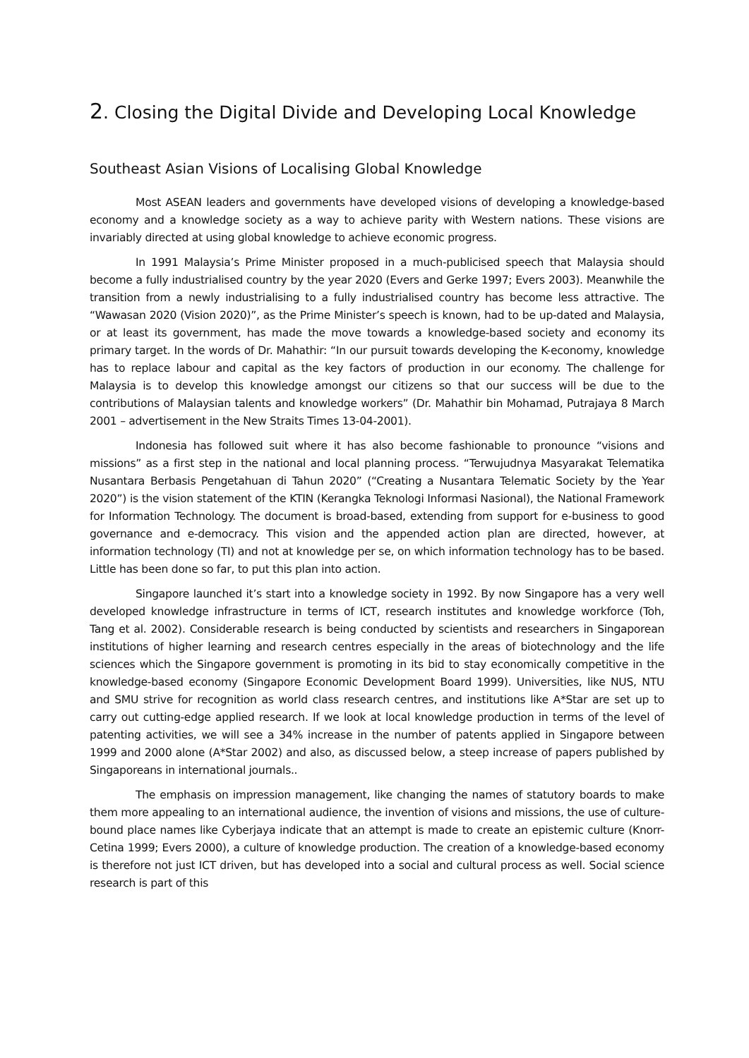2. Closing the Digital Divide and Developing Local Knowledge
Southeast Asian Visions of Localising Global Knowledge
Most ASEAN leaders and governments have developed visions of developing a knowledge-based economy and a knowledge society as a way to achieve parity with Western nations. These visions are invariably directed at using global knowledge to achieve economic progress.
In 1991 Malaysia’s Prime Minister proposed in a much-publicised speech that Malaysia should become a fully industrialised country by the year 2020 (Evers and Gerke 1997; Evers 2003). Meanwhile the transition from a newly industrialising to a fully industrialised country has become less attractive. The “Wawasan 2020 (Vision 2020)”, as the Prime Minister’s speech is known, had to be up-dated and Malaysia, or at least its government, has made the move towards a knowledge-based society and economy its primary target. In the words of Dr. Mahathir: “In our pursuit towards developing the K-economy, knowledge has to replace labour and capital as the key factors of production in our economy. The challenge for Malaysia is to develop this knowledge amongst our citizens so that our success will be due to the contributions of Malaysian talents and knowledge workers” (Dr. Mahathir bin Mohamad, Putrajaya 8 March 2001 – advertisement in the New Straits Times 13-04-2001).
Indonesia has followed suit where it has also become fashionable to pronounce “visions and missions” as a first step in the national and local planning process. “Terwujudnya Masyarakat Telematika Nusantara Berbasis Pengetahuan di Tahun 2020” (“Creating a Nusantara Telematic Society by the Year 2020”) is the vision statement of the KTIN (Kerangka Teknologi Informasi Nasional), the National Framework for Information Technology. The document is broad-based, extending from support for e-business to good governance and e-democracy. This vision and the appended action plan are directed, however, at information technology (TI) and not at knowledge per se, on which information technology has to be based. Little has been done so far, to put this plan into action.
Singapore launched it’s start into a knowledge society in 1992. By now Singapore has a very well developed knowledge infrastructure in terms of ICT, research institutes and knowledge workforce (Toh, Tang et al. 2002). Considerable research is being conducted by scientists and researchers in Singaporean institutions of higher learning and research centres especially in the areas of biotechnology and the life sciences which the Singapore government is promoting in its bid to stay economically competitive in the knowledge-based economy (Singapore Economic Development Board 1999). Universities, like NUS, NTU and SMU strive for recognition as world class research centres, and institutions like A*Star are set up to carry out cutting-edge applied research. If we look at local knowledge production in terms of the level of patenting activities, we will see a 34% increase in the number of patents applied in Singapore between 1999 and 2000 alone (A*Star 2002) and also, as discussed below, a steep increase of papers published by Singaporeans in international journals..
The emphasis on impression management, like changing the names of statutory boards to make them more appealing to an international audience, the invention of visions and missions, the use of culture-bound place names like Cyberjaya indicate that an attempt is made to create an epistemic culture (Knorr-Cetina 1999; Evers 2000), a culture of knowledge production. The creation of a knowledge-based economy is therefore not just ICT driven, but has developed into a social and cultural process as well. Social science research is part of this